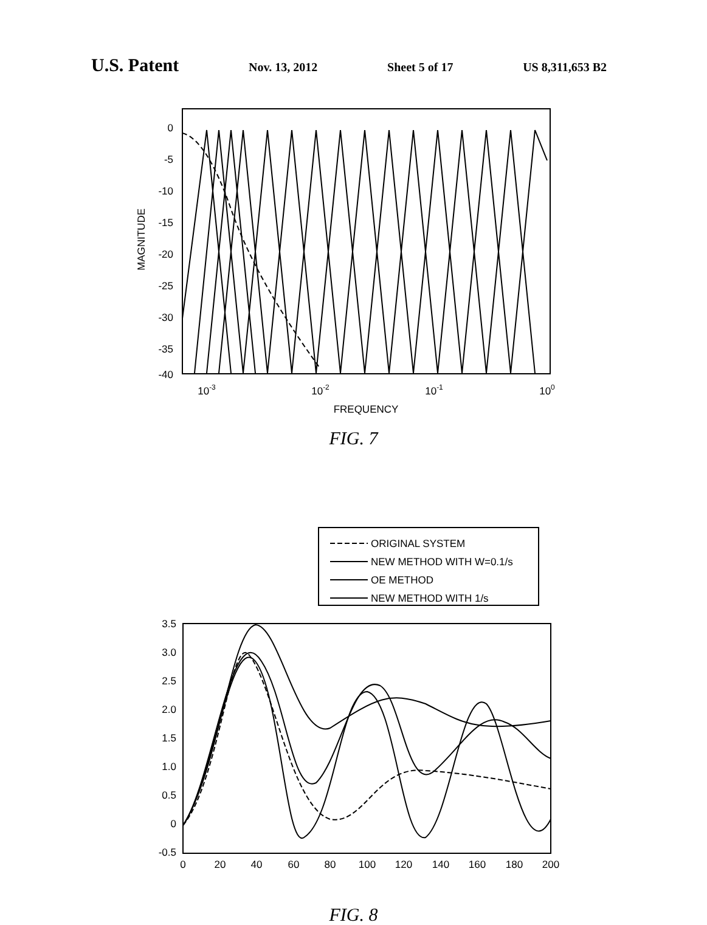U.S. Patent Nov. 13, 2012 Sheet 5 of 17 US 8,311,653 B2
0
-5
-10
-15
-20
-25
-30
-35
-40
10-3
10-2
10-1
100
FREQUENCY
MAGNITUDE
FIG. 7
ORIGINAL SYSTEM
NEW METHOD WITH W=0.1/s
OE METHOD
NEW METHOD WITH 1/s
3.5
3.0
2.5
2.0
1.5
1.0
0.5
0
-0.5
0
20
40
60
80
100
120
140
160
180
200
FIG. 8